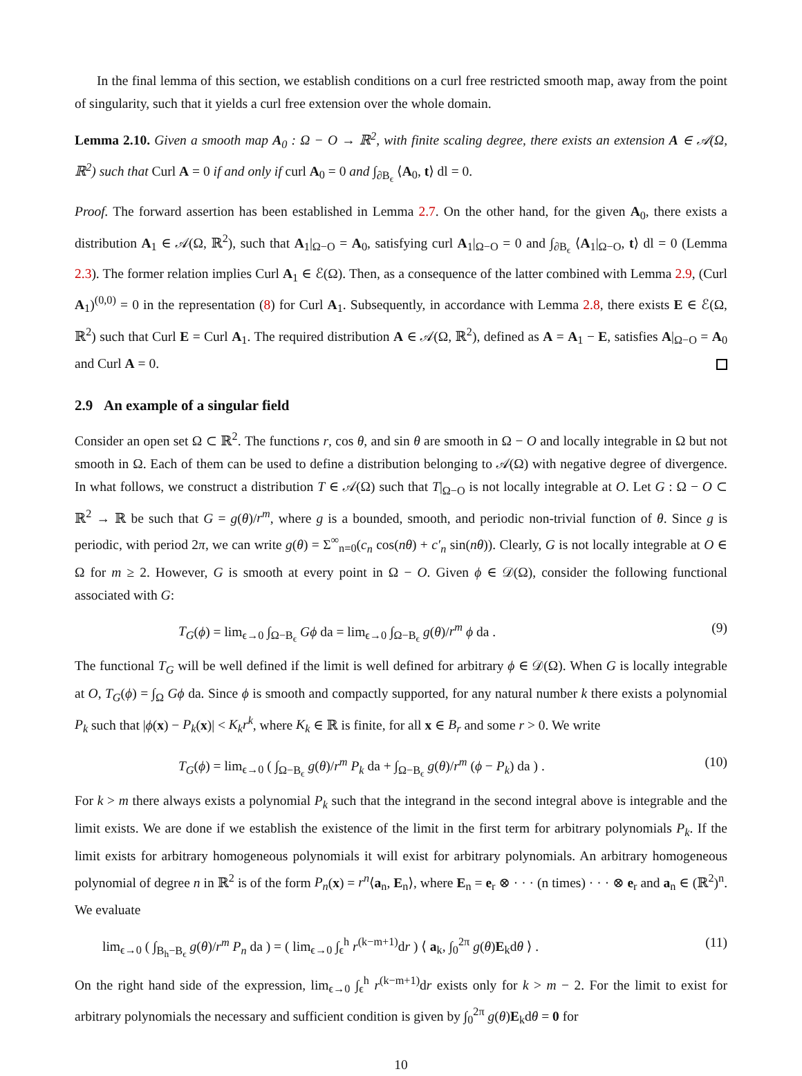In the final lemma of this section, we establish conditions on a curl free restricted smooth map, away from the point of singularity, such that it yields a curl free extension over the whole domain.
Lemma 2.10. Given a smooth map A<sub>0</sub> : Ω − O → ℝ<sup>2</sup>, with finite scaling degree, there exists an extension A ∈ 𝒜(Ω, ℝ<sup>2</sup>) such that Curl A = 0 if and only if curl A<sub>0</sub> = 0 and ∫<sub>∂B<sub>ϵ</sub></sub> ⟨A<sub>0</sub>, t⟩ dl = 0.
Proof. The forward assertion has been established in Lemma 2.7. On the other hand, for the given A<sub>0</sub>, there exists a distribution A<sub>1</sub> ∈ 𝒜(Ω, ℝ<sup>2</sup>), such that A<sub>1</sub>|<sub>Ω−O</sub> = A<sub>0</sub>, satisfying curl A<sub>1</sub>|<sub>Ω−O</sub> = 0 and ∫<sub>∂B<sub>ϵ</sub></sub> ⟨A<sub>1</sub>|<sub>Ω−O</sub>, t⟩ dl = 0 (Lemma 2.3). The former relation implies Curl A<sub>1</sub> ∈ ℰ(Ω). Then, as a consequence of the latter combined with Lemma 2.9, (Curl A<sub>1</sub>)<sup>(0,0)</sup> = 0 in the representation (8) for Curl A<sub>1</sub>. Subsequently, in accordance with Lemma 2.8, there exists E ∈ ℰ(Ω, ℝ<sup>2</sup>) such that Curl E = Curl A<sub>1</sub>. The required distribution A ∈ 𝒜(Ω, ℝ<sup>2</sup>), defined as A = A<sub>1</sub> − E, satisfies A|<sub>Ω−O</sub> = A<sub>0</sub> and Curl A = 0.
2.9 An example of a singular field
Consider an open set Ω ⊂ ℝ<sup>2</sup>. The functions r, cos θ, and sin θ are smooth in Ω − O and locally integrable in Ω but not smooth in Ω. Each of them can be used to define a distribution belonging to 𝒜(Ω) with negative degree of divergence. In what follows, we construct a distribution T ∈ 𝒜(Ω) such that T|<sub>Ω−O</sub> is not locally integrable at O. Let G : Ω − O ⊂ ℝ<sup>2</sup> → ℝ be such that G = g(θ)/r<sup>m</sup>, where g is a bounded, smooth, and periodic non-trivial function of θ. Since g is periodic, with period 2π, we can write g(θ) = Σ<sup>∞</sup><sub>n=0</sub>(c<sub>n</sub> cos(nθ) + c′<sub>n</sub> sin(nθ)). Clearly, G is not locally integrable at O ∈ Ω for m ≥ 2. However, G is smooth at every point in Ω − O. Given ϕ ∈ 𝒟(Ω), consider the following functional associated with G:
T<sub>G</sub>(ϕ) = lim<sub>ϵ→0</sub> ∫<sub>Ω−B<sub>ϵ</sub></sub> Gϕ da = lim<sub>ϵ→0</sub> ∫<sub>Ω−B<sub>ϵ</sub></sub> g(θ)/r<sup>m</sup> ϕ da . (9)
The functional T<sub>G</sub> will be well defined if the limit is well defined for arbitrary ϕ ∈ 𝒟(Ω). When G is locally integrable at O, T<sub>G</sub>(ϕ) = ∫<sub>Ω</sub> Gϕ da. Since ϕ is smooth and compactly supported, for any natural number k there exists a polynomial P<sub>k</sub> such that |ϕ(x) − P<sub>k</sub>(x)| < K<sub>k</sub>r<sup>k</sup>, where K<sub>k</sub> ∈ ℝ is finite, for all x ∈ B<sub>r</sub> and some r > 0. We write
T<sub>G</sub>(ϕ) = lim<sub>ϵ→0</sub> ( ∫<sub>Ω−B<sub>ϵ</sub></sub> g(θ)/r<sup>m</sup> P<sub>k</sub> da + ∫<sub>Ω−B<sub>ϵ</sub></sub> g(θ)/r<sup>m</sup> (ϕ − P<sub>k</sub>) da ) . (10)
For k > m there always exists a polynomial P<sub>k</sub> such that the integrand in the second integral above is integrable and the limit exists. We are done if we establish the existence of the limit in the first term for arbitrary polynomials P<sub>k</sub>. If the limit exists for arbitrary homogeneous polynomials it will exist for arbitrary polynomials. An arbitrary homogeneous polynomial of degree n in ℝ<sup>2</sup> is of the form P<sub>n</sub>(x) = r<sup>n</sup>⟨a<sub>n</sub>, E<sub>n</sub>⟩, where E<sub>n</sub> = e<sub>r</sub> ⊗ · · · (n times) · · · ⊗ e<sub>r</sub> and a<sub>n</sub> ∈ (ℝ<sup>2</sup>)<sup>n</sup>. We evaluate
lim<sub>ϵ→0</sub> ( ∫<sub>B<sub>h</sub>−B<sub>ϵ</sub></sub> g(θ)/r<sup>m</sup> P<sub>n</sub> da ) = ( lim<sub>ϵ→0</sub> ∫<sub>ϵ</sub><sup>h</sup> r<sup>(k−m+1)</sup>dr ) ⟨ a<sub>k</sub>, ∫<sub>0</sub><sup>2π</sup> g(θ)E<sub>k</sub>dθ ⟩ . (11)
On the right hand side of the expression, lim<sub>ϵ→0</sub> ∫<sub>ϵ</sub><sup>h</sup> r<sup>(k−m+1)</sup>dr exists only for k > m − 2. For the limit to exist for arbitrary polynomials the necessary and sufficient condition is given by ∫<sub>0</sub><sup>2π</sup> g(θ)E<sub>k</sub>dθ = 0 for
10